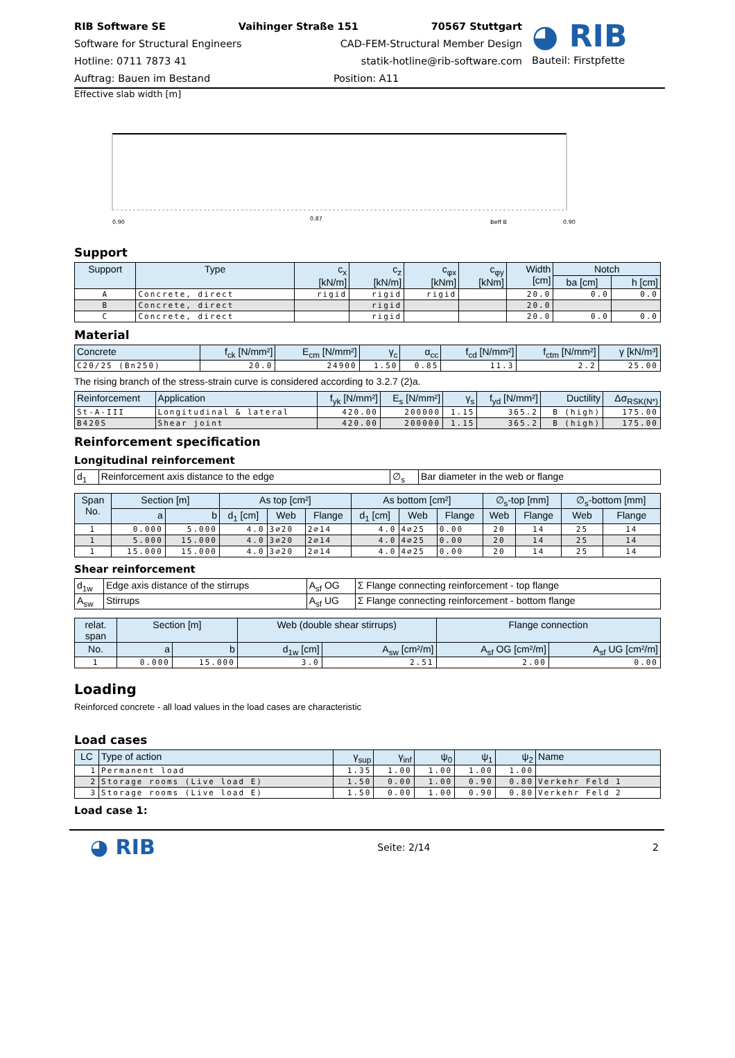RIB Software SE Vaihinger Straße 151 70567 Stuttgart
Software for Structural Engineers CAD-FEM-Structural Member Design
Hotline: 0711 7873 41 statik-hotline@rib-software.com
Auftrag: Bauen im Bestand Position: A11
◕ RIB
Bauteil: Firstpfette
Effective slab width [m]
0.90
0.87
Beff B
0.90
Support
| Support | Type | c<sub>x</sub> [kN/m] | c<sub>z</sub> [kN/m] | c<sub>φx</sub> [kNm] | c<sub>φy</sub> [kNm] | Width [cm] | Notch | |
| --- | --- | --- | --- | --- | --- | --- | --- | --- |
| | | | | | | | ba [cm] | h [cm] |
| A | Concrete, direct | rigid | rigid | rigid | | 20.0 | 0.0 | 0.0 |
| B | Concrete, direct | | rigid | | | 20.0 | | |
| C | Concrete, direct | | rigid | | | 20.0 | 0.0 | 0.0 |
Material
| Concrete | f<sub>ck</sub> [N/mm²] | E<sub>cm</sub> [N/mm²] | γ<sub>c</sub> | α<sub>cc</sub> | f<sub>cd</sub> [N/mm²] | f<sub>ctm</sub> [N/mm²] | γ [kN/m³] |
| --- | --- | --- | --- | --- | --- | --- | --- |
| C20/25 (Bn250) | 20.0 | 24900 | 1.50 | 0.85 | 11.3 | 2.2 | 25.00 |
The rising branch of the stress-strain curve is considered according to 3.2.7 (2)a.
| Reinforcement | Application | f<sub>yk</sub> [N/mm²] | E<sub>s</sub> [N/mm²] | γ<sub>s</sub> | f<sub>yd</sub> [N/mm²] | Ductility | Δσ<sub>RSK(N*)</sub> |
| --- | --- | --- | --- | --- | --- | --- | --- |
| St-A-III | Longitudinal & lateral | 420.00 | 200000 | 1.15 | 365.2 | B (high) | 175.00 |
| B420S | Shear joint | 420.00 | 200000 | 1.15 | 365.2 | B (high) | 175.00 |
Reinforcement specification
Longitudinal reinforcement
| d<sub>1</sub> | Reinforcement axis distance to the edge | ∅<sub>s</sub> | Bar diameter in the web or flange |
| Span No. | Section [m] | | As top [cm²] | | | As bottom [cm²] | | | ∅<sub>s</sub>-top [mm] | | ∅<sub>s</sub>-bottom [mm] | |
| --- | --- | --- | --- | --- | --- | --- | --- | --- | --- | --- | --- | --- |
| | a | b | d<sub>1</sub> [cm] | Web | Flange | d<sub>1</sub> [cm] | Web | Flange | Web | Flange | Web | Flange |
| 1 | 0.000 | 5.000 | 4.0 | 3∅20 | 2∅14 | 4.0 | 4∅25 | 0.00 | 20 | 14 | 25 | 14 |
| 1 | 5.000 | 15.000 | 4.0 | 3∅20 | 2∅14 | 4.0 | 4∅25 | 0.00 | 20 | 14 | 25 | 14 |
| 1 | 15.000 | 15.000 | 4.0 | 3∅20 | 2∅14 | 4.0 | 4∅25 | 0.00 | 20 | 14 | 25 | 14 |
Shear reinforcement
| d<sub>1w</sub> | Edge axis distance of the stirrups | A<sub>sf</sub> OG | Σ Flange connecting reinforcement - top flange |
| A<sub>sw</sub> | Stirrups | A<sub>sf</sub> UG | Σ Flange connecting reinforcement - bottom flange |
| relat. span | Section [m] | | Web (double shear stirrups) | | Flange connection | |
| --- | --- | --- | --- | --- | --- | --- |
| No. | a | b | d<sub>1w</sub> [cm] | A<sub>sw</sub> [cm²/m] | A<sub>sf</sub> OG [cm²/m] | A<sub>sf</sub> UG [cm²/m] |
| 1 | 0.000 | 15.000 | 3.0 | 2.51 | 2.00 | 0.00 |
Loading
Reinforced concrete - all load values in the load cases are characteristic
Load cases
| LC | Type of action | γ<sub>sup</sub> | γ<sub>inf</sub> | ψ<sub>0</sub> | ψ<sub>1</sub> | ψ<sub>2</sub> | Name |
| --- | --- | --- | --- | --- | --- | --- | --- |
| 1 | Permanent load | 1.35 | 1.00 | 1.00 | 1.00 | 1.00 | |
| 2 | Storage rooms (Live load E) | 1.50 | 0.00 | 1.00 | 0.90 | 0.80 | Verkehr Feld 1 |
| 3 | Storage rooms (Live load E) | 1.50 | 0.00 | 1.00 | 0.90 | 0.80 | Verkehr Feld 2 |
Load case 1:
◕ RIB
Seite: 2/14 2